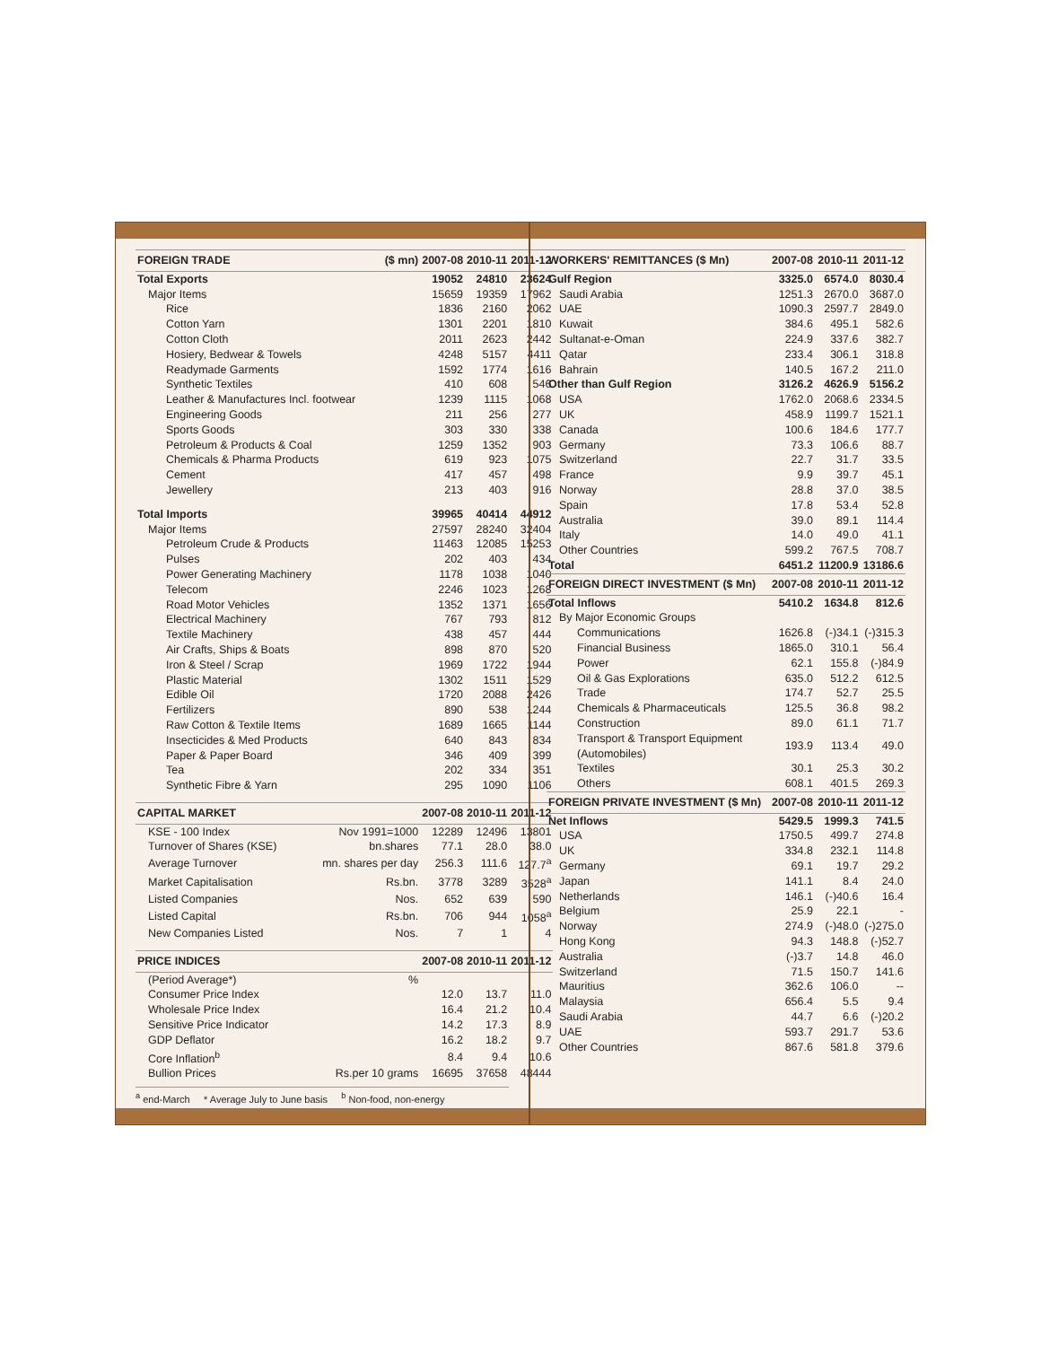| FOREIGN TRADE | ($ mn) | 2007-08 | 2010-11 | 2011-12 |
| --- | --- | --- | --- | --- |
| Total Exports | | 19052 | 24810 | 23624 |
| Major Items | | 15659 | 19359 | 17962 |
| Rice | | 1836 | 2160 | 2062 |
| Cotton Yarn | | 1301 | 2201 | 1810 |
| Cotton Cloth | | 2011 | 2623 | 2442 |
| Hosiery, Bedwear & Towels | | 4248 | 5157 | 4411 |
| Readymade Garments | | 1592 | 1774 | 1616 |
| Synthetic Textiles | | 410 | 608 | 546 |
| Leather & Manufactures Incl. footwear | | 1239 | 1115 | 1068 |
| Engineering Goods | | 211 | 256 | 277 |
| Sports Goods | | 303 | 330 | 338 |
| Petroleum & Products & Coal | | 1259 | 1352 | 903 |
| Chemicals & Pharma Products | | 619 | 923 | 1075 |
| Cement | | 417 | 457 | 498 |
| Jewellery | | 213 | 403 | 916 |
| Total Imports | | 39965 | 40414 | 44912 |
| Major Items | | 27597 | 28240 | 32404 |
| Petroleum Crude & Products | | 11463 | 12085 | 15253 |
| Pulses | | 202 | 403 | 434 |
| Power Generating Machinery | | 1178 | 1038 | 1040 |
| Telecom | | 2246 | 1023 | 1268 |
| Road Motor Vehicles | | 1352 | 1371 | 1656 |
| Electrical Machinery | | 767 | 793 | 812 |
| Textile Machinery | | 438 | 457 | 444 |
| Air Crafts, Ships & Boats | | 898 | 870 | 520 |
| Iron & Steel / Scrap | | 1969 | 1722 | 1944 |
| Plastic Material | | 1302 | 1511 | 1529 |
| Edible Oil | | 1720 | 2088 | 2426 |
| Fertilizers | | 890 | 538 | 1244 |
| Raw Cotton & Textile Items | | 1689 | 1665 | 1144 |
| Insecticides & Med Products | | 640 | 843 | 834 |
| Paper & Paper Board | | 346 | 409 | 399 |
| Tea | | 202 | 334 | 351 |
| Synthetic Fibre & Yarn | | 295 | 1090 | 1106 |
| CAPITAL MARKET | | 2007-08 | 2010-11 | 2011-12 |
| KSE - 100 Index | Nov 1991=1000 | 12289 | 12496 | 13801 |
| Turnover of Shares (KSE) | bn.shares | 77.1 | 28.0 | 38.0 |
| Average Turnover | mn. shares per day | 256.3 | 111.6 | 127.7<sup>a</sup> |
| Market Capitalisation | Rs.bn. | 3778 | 3289 | 3528<sup>a</sup> |
| Listed Companies | Nos. | 652 | 639 | 590 |
| Listed Capital | Rs.bn. | 706 | 944 | 1058<sup>a</sup> |
| New Companies Listed | Nos. | 7 | 1 | 4 |
| PRICE INDICES | | 2007-08 | 2010-11 | 2011-12 |
| (Period Average*) | % | | | |
| Consumer Price Index | | 12.0 | 13.7 | 11.0 |
| Wholesale Price Index | | 16.4 | 21.2 | 10.4 |
| Sensitive Price Indicator | | 14.2 | 17.3 | 8.9 |
| GDP Deflator | | 16.2 | 18.2 | 9.7 |
| Core Inflation<sup>b</sup> | | 8.4 | 9.4 | 10.6 |
| Bullion Prices | Rs.per 10 grams | 16695 | 37658 | 48444 |
<sup>a</sup> end-March * Average July to June basis <sup>b</sup> Non-food, non-energy
| WORKERS' REMITTANCES ($ Mn) | 2007-08 | 2010-11 | 2011-12 |
| --- | --- | --- | --- |
| Gulf Region | 3325.0 | 6574.0 | 8030.4 |
| Saudi Arabia | 1251.3 | 2670.0 | 3687.0 |
| UAE | 1090.3 | 2597.7 | 2849.0 |
| Kuwait | 384.6 | 495.1 | 582.6 |
| Sultanat-e-Oman | 224.9 | 337.6 | 382.7 |
| Qatar | 233.4 | 306.1 | 318.8 |
| Bahrain | 140.5 | 167.2 | 211.0 |
| Other than Gulf Region | 3126.2 | 4626.9 | 5156.2 |
| USA | 1762.0 | 2068.6 | 2334.5 |
| UK | 458.9 | 1199.7 | 1521.1 |
| Canada | 100.6 | 184.6 | 177.7 |
| Germany | 73.3 | 106.6 | 88.7 |
| Switzerland | 22.7 | 31.7 | 33.5 |
| France | 9.9 | 39.7 | 45.1 |
| Norway | 28.8 | 37.0 | 38.5 |
| Spain | 17.8 | 53.4 | 52.8 |
| Australia | 39.0 | 89.1 | 114.4 |
| Italy | 14.0 | 49.0 | 41.1 |
| Other Countries | 599.2 | 767.5 | 708.7 |
| Total | 6451.2 | 11200.9 | 13186.6 |
| FOREIGN DIRECT INVESTMENT ($ Mn) | 2007-08 | 2010-11 | 2011-12 |
| Total Inflows | 5410.2 | 1634.8 | 812.6 |
| By Major Economic Groups | | | |
| Communications | 1626.8 | (-)34.1 | (-)315.3 |
| Financial Business | 1865.0 | 310.1 | 56.4 |
| Power | 62.1 | 155.8 | (-)84.9 |
| Oil & Gas Explorations | 635.0 | 512.2 | 612.5 |
| Trade | 174.7 | 52.7 | 25.5 |
| Chemicals & Pharmaceuticals | 125.5 | 36.8 | 98.2 |
| Construction | 89.0 | 61.1 | 71.7 |
| Transport & Transport Equipment (Automobiles) | 193.9 | 113.4 | 49.0 |
| Textiles | 30.1 | 25.3 | 30.2 |
| Others | 608.1 | 401.5 | 269.3 |
| FOREIGN PRIVATE INVESTMENT ($ Mn) | 2007-08 | 2010-11 | 2011-12 |
| Net Inflows | 5429.5 | 1999.3 | 741.5 |
| USA | 1750.5 | 499.7 | 274.8 |
| UK | 334.8 | 232.1 | 114.8 |
| Germany | 69.1 | 19.7 | 29.2 |
| Japan | 141.1 | 8.4 | 24.0 |
| Netherlands | 146.1 | (-)40.6 | 16.4 |
| Belgium | 25.9 | 22.1 | - |
| Norway | 274.9 | (-)48.0 | (-)275.0 |
| Hong Kong | 94.3 | 148.8 | (-)52.7 |
| Australia | (-)3.7 | 14.8 | 46.0 |
| Switzerland | 71.5 | 150.7 | 141.6 |
| Mauritius | 362.6 | 106.0 | -- |
| Malaysia | 656.4 | 5.5 | 9.4 |
| Saudi Arabia | 44.7 | 6.6 | (-)20.2 |
| UAE | 593.7 | 291.7 | 53.6 |
| Other Countries | 867.6 | 581.8 | 379.6 |